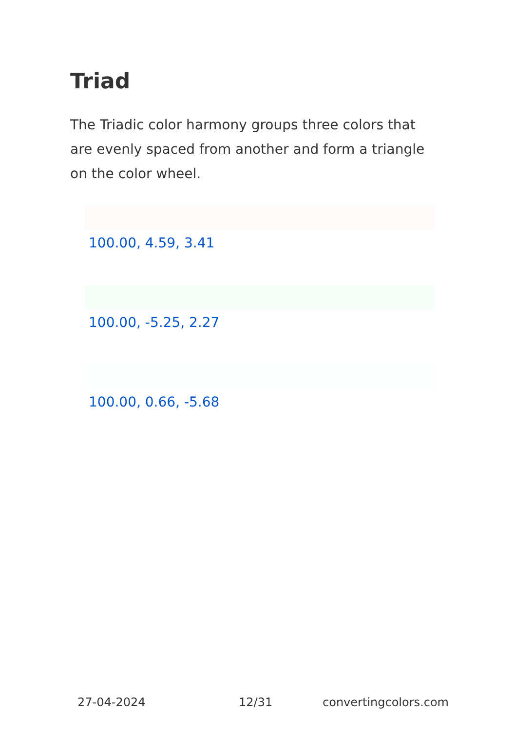Triad
The Triadic color harmony groups three colors that are evenly spaced from another and form a triangle on the color wheel.
100.00, 4.59, 3.41
100.00, -5.25, 2.27
100.00, 0.66, -5.68
27-04-2024 12/31 convertingcolors.com